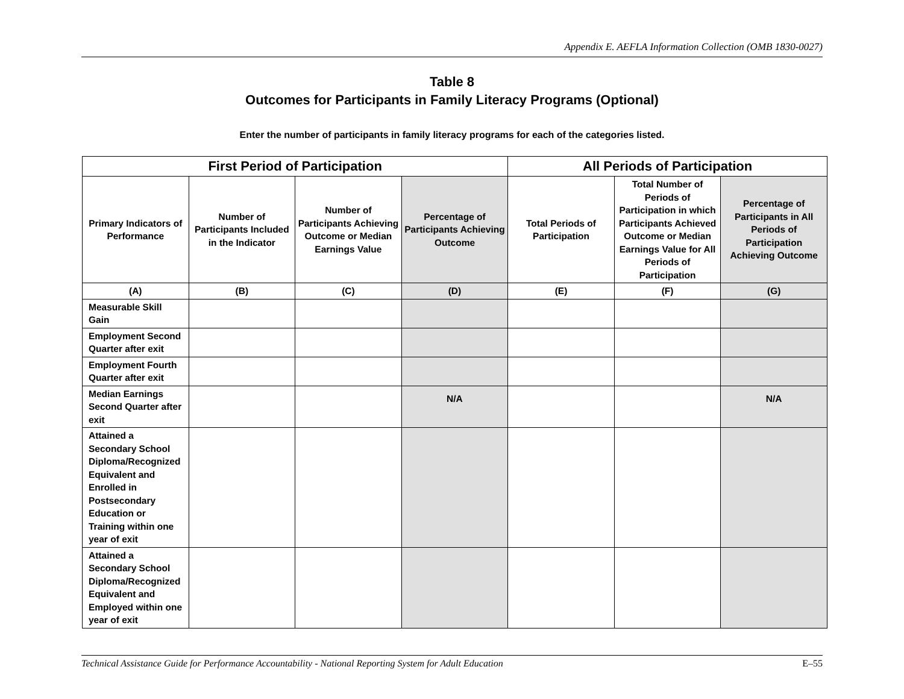Appendix E. AEFLA Information Collection (OMB 1830-0027)
Table 8
Outcomes for Participants in Family Literacy Programs (Optional)
Enter the number of participants in family literacy programs for each of the categories listed.
| First Period of Participation | | | | All Periods of Participation | | |
| --- | --- | --- | --- | --- | --- | --- |
| Primary Indicators of Performance | Number of Participants Included in the Indicator | Number of Participants Achieving Outcome or Median Earnings Value | Percentage of Participants Achieving Outcome | Total Periods of Participation | Total Number of Periods of Participation in which Participants Achieved Outcome or Median Earnings Value for All Periods of Participation | Percentage of Participants in All Periods of Participation Achieving Outcome |
| (A) | (B) | (C) | (D) | (E) | (F) | (G) |
| Measurable Skill Gain | | | | | | |
| Employment Second Quarter after exit | | | | | | |
| Employment Fourth Quarter after exit | | | | | | |
| Median Earnings Second Quarter after exit | | | N/A | | | N/A |
| Attained a Secondary School Diploma/Recognized Equivalent and Enrolled in Postsecondary Education or Training within one year of exit | | | | | | |
| Attained a Secondary School Diploma/Recognized Equivalent and Employed within one year of exit | | | | | | |
Technical Assistance Guide for Performance Accountability - National Reporting System for Adult Education E–55